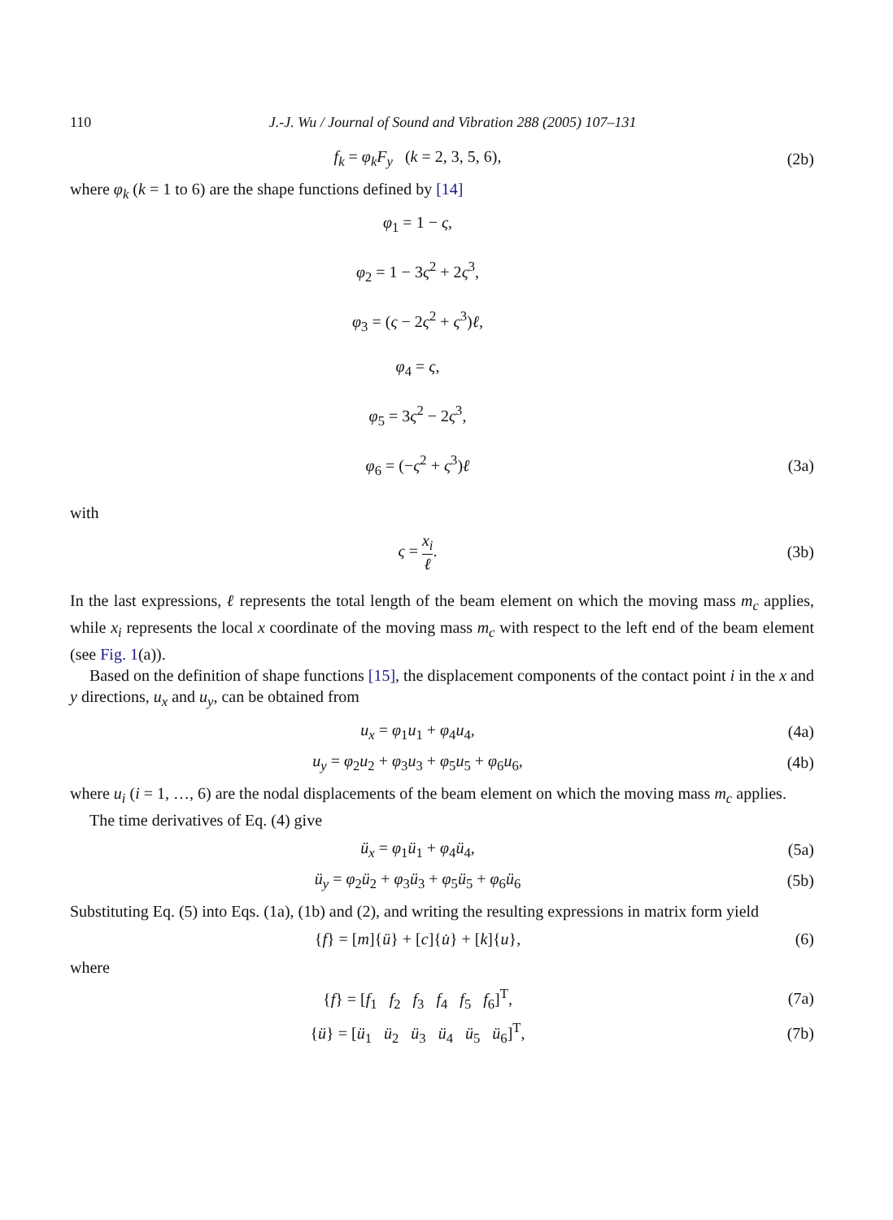110 J.-J. Wu / Journal of Sound and Vibration 288 (2005) 107–131
f<sub>k</sub> = φ<sub>k</sub>F<sub>y</sub> (k = 2, 3, 5, 6), (2b)
where φ<sub>k</sub> (k = 1 to 6) are the shape functions defined by [14]
φ<sub>1</sub> = 1 − ς,
φ<sub>2</sub> = 1 − 3ς<sup>2</sup> + 2ς<sup>3</sup>,
φ<sub>3</sub> = (ς − 2ς<sup>2</sup> + ς<sup>3</sup>)ℓ,
φ<sub>4</sub> = ς,
φ<sub>5</sub> = 3ς<sup>2</sup> − 2ς<sup>3</sup>,
φ<sub>6</sub> = (−ς<sup>2</sup> + ς<sup>3</sup>)ℓ (3a)
with
ς = x<sub>i</sub> ℓ. (3b)
In the last expressions, ℓ represents the total length of the beam element on which the moving mass m<sub>c</sub> applies, while x<sub>i</sub> represents the local x coordinate of the moving mass m<sub>c</sub> with respect to the left end of the beam element (see Fig. 1(a)).
Based on the definition of shape functions [15], the displacement components of the contact point i in the x and y directions, u<sub>x</sub> and u<sub>y</sub>, can be obtained from
u<sub>x</sub> = φ<sub>1</sub>u<sub>1</sub> + φ<sub>4</sub>u<sub>4</sub>, (4a)
u<sub>y</sub> = φ<sub>2</sub>u<sub>2</sub> + φ<sub>3</sub>u<sub>3</sub> + φ<sub>5</sub>u<sub>5</sub> + φ<sub>6</sub>u<sub>6</sub>, (4b)
where u<sub>i</sub> (i = 1, …, 6) are the nodal displacements of the beam element on which the moving mass m<sub>c</sub> applies.
The time derivatives of Eq. (4) give
ü<sub>x</sub> = φ<sub>1</sub>ü<sub>1</sub> + φ<sub>4</sub>ü<sub>4</sub>, (5a)
ü<sub>y</sub> = φ<sub>2</sub>ü<sub>2</sub> + φ<sub>3</sub>ü<sub>3</sub> + φ<sub>5</sub>ü<sub>5</sub> + φ<sub>6</sub>ü<sub>6</sub> (5b)
Substituting Eq. (5) into Eqs. (1a), (1b) and (2), and writing the resulting expressions in matrix form yield
{f} = [m]{ü} + [c]{u̇} + [k]{u}, (6)
where
{f} = [f<sub>1</sub> f<sub>2</sub> f<sub>3</sub> f<sub>4</sub> f<sub>5</sub> f<sub>6</sub>]<sup>T</sup>, (7a)
{ü} = [ü<sub>1</sub> ü<sub>2</sub> ü<sub>3</sub> ü<sub>4</sub> ü<sub>5</sub> ü<sub>6</sub>]<sup>T</sup>, (7b)